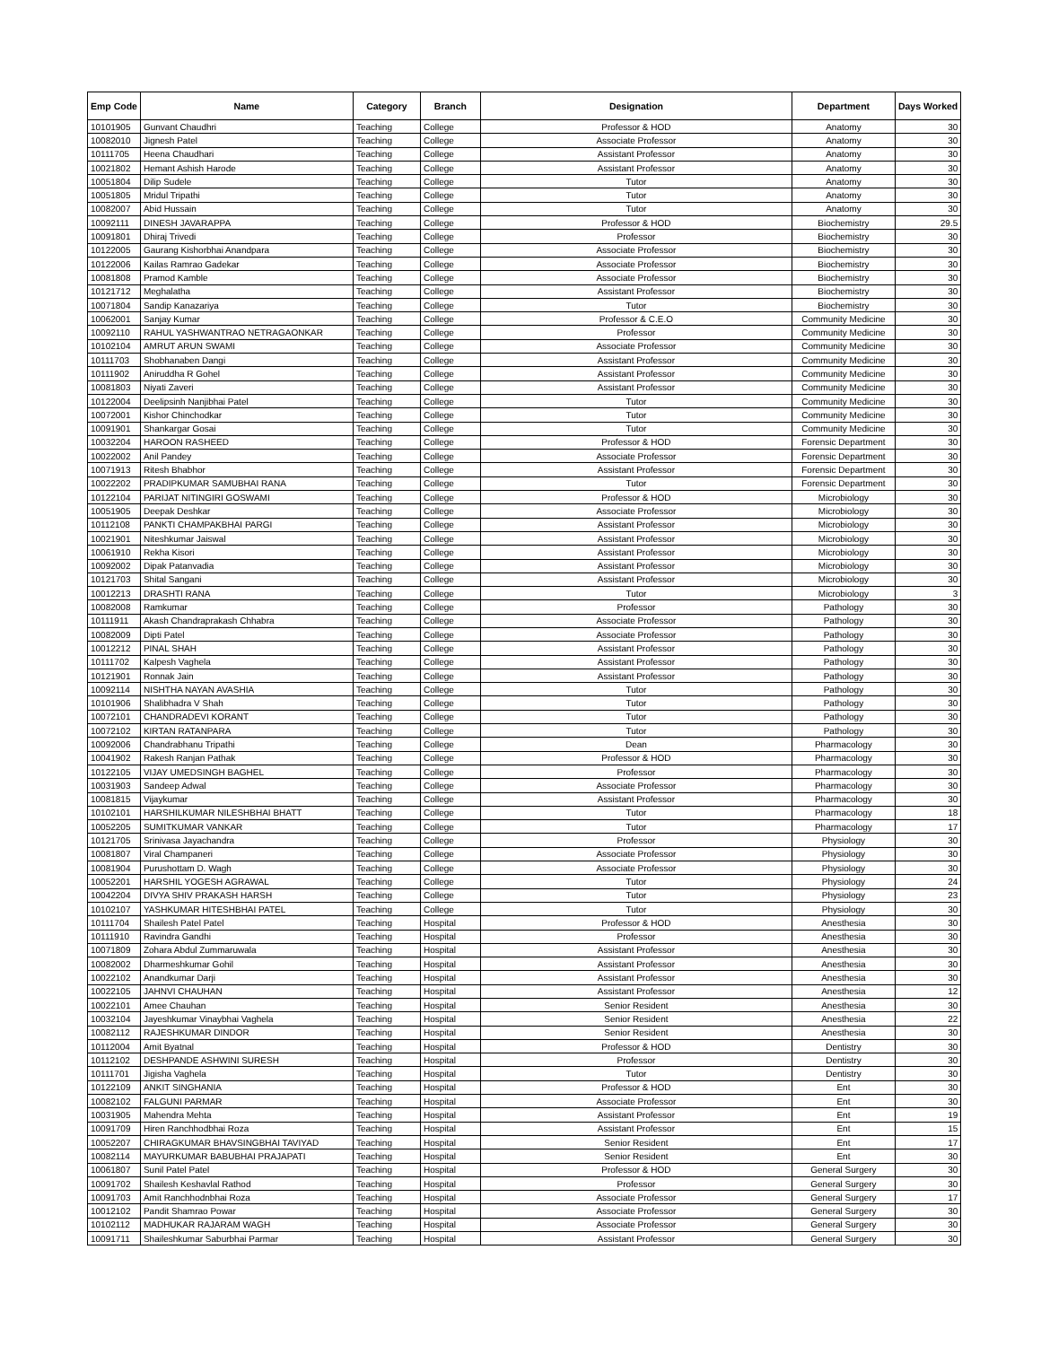| Emp Code | Name | Category | Branch | Designation | Department | Days Worked |
| --- | --- | --- | --- | --- | --- | --- |
| 10101905 | Gunvant Chaudhri | Teaching | College | Professor & HOD | Anatomy | 30 |
| 10082010 | Jignesh Patel | Teaching | College | Associate Professor | Anatomy | 30 |
| 10111705 | Heena Chaudhari | Teaching | College | Assistant Professor | Anatomy | 30 |
| 10021802 | Hemant Ashish Harode | Teaching | College | Assistant Professor | Anatomy | 30 |
| 10051804 | Dilip Sudele | Teaching | College | Tutor | Anatomy | 30 |
| 10051805 | Mridul Tripathi | Teaching | College | Tutor | Anatomy | 30 |
| 10082007 | Abid Hussain | Teaching | College | Tutor | Anatomy | 30 |
| 10092111 | DINESH JAVARAPPA | Teaching | College | Professor & HOD | Biochemistry | 29.5 |
| 10091801 | Dhiraj Trivedi | Teaching | College | Professor | Biochemistry | 30 |
| 10122005 | Gaurang Kishorbhai Anandpara | Teaching | College | Associate Professor | Biochemistry | 30 |
| 10122006 | Kailas Ramrao Gadekar | Teaching | College | Associate Professor | Biochemistry | 30 |
| 10081808 | Pramod Kamble | Teaching | College | Associate Professor | Biochemistry | 30 |
| 10121712 | Meghalatha | Teaching | College | Assistant Professor | Biochemistry | 30 |
| 10071804 | Sandip Kanazariya | Teaching | College | Tutor | Biochemistry | 30 |
| 10062001 | Sanjay Kumar | Teaching | College | Professor & C.E.O | Community Medicine | 30 |
| 10092110 | RAHUL YASHWANTRAO NETRAGAONKAR | Teaching | College | Professor | Community Medicine | 30 |
| 10102104 | AMRUT ARUN SWAMI | Teaching | College | Associate Professor | Community Medicine | 30 |
| 10111703 | Shobhanaben Dangi | Teaching | College | Assistant Professor | Community Medicine | 30 |
| 10111902 | Aniruddha R Gohel | Teaching | College | Assistant Professor | Community Medicine | 30 |
| 10081803 | Niyati Zaveri | Teaching | College | Assistant Professor | Community Medicine | 30 |
| 10122004 | Deelipsinh Nanjibhai Patel | Teaching | College | Tutor | Community Medicine | 30 |
| 10072001 | Kishor Chinchodkar | Teaching | College | Tutor | Community Medicine | 30 |
| 10091901 | Shankargar Gosai | Teaching | College | Tutor | Community Medicine | 30 |
| 10032204 | HAROON RASHEED | Teaching | College | Professor & HOD | Forensic Department | 30 |
| 10022002 | Anil Pandey | Teaching | College | Associate Professor | Forensic Department | 30 |
| 10071913 | Ritesh Bhabhor | Teaching | College | Assistant Professor | Forensic Department | 30 |
| 10022202 | PRADIPKUMAR SAMUBHAI RANA | Teaching | College | Tutor | Forensic Department | 30 |
| 10122104 | PARIJAT NITINGIRI GOSWAMI | Teaching | College | Professor & HOD | Microbiology | 30 |
| 10051905 | Deepak Deshkar | Teaching | College | Associate Professor | Microbiology | 30 |
| 10112108 | PANKTI CHAMPAKBHAI PARGI | Teaching | College | Assistant Professor | Microbiology | 30 |
| 10021901 | Niteshkumar Jaiswal | Teaching | College | Assistant Professor | Microbiology | 30 |
| 10061910 | Rekha Kisori | Teaching | College | Assistant Professor | Microbiology | 30 |
| 10092002 | Dipak Patanvadia | Teaching | College | Assistant Professor | Microbiology | 30 |
| 10121703 | Shital Sangani | Teaching | College | Assistant Professor | Microbiology | 30 |
| 10012213 | DRASHTI RANA | Teaching | College | Tutor | Microbiology | 3 |
| 10082008 | Ramkumar | Teaching | College | Professor | Pathology | 30 |
| 10111911 | Akash Chandraprakash Chhabra | Teaching | College | Associate Professor | Pathology | 30 |
| 10082009 | Dipti Patel | Teaching | College | Associate Professor | Pathology | 30 |
| 10012212 | PINAL SHAH | Teaching | College | Assistant Professor | Pathology | 30 |
| 10111702 | Kalpesh Vaghela | Teaching | College | Assistant Professor | Pathology | 30 |
| 10121901 | Ronnak Jain | Teaching | College | Assistant Professor | Pathology | 30 |
| 10092114 | NISHTHA NAYAN AVASHIA | Teaching | College | Tutor | Pathology | 30 |
| 10101906 | Shalibhadra V Shah | Teaching | College | Tutor | Pathology | 30 |
| 10072101 | CHANDRADEVI KORANT | Teaching | College | Tutor | Pathology | 30 |
| 10072102 | KIRTAN RATANPARA | Teaching | College | Tutor | Pathology | 30 |
| 10092006 | Chandrabhanu Tripathi | Teaching | College | Dean | Pharmacology | 30 |
| 10041902 | Rakesh Ranjan Pathak | Teaching | College | Professor & HOD | Pharmacology | 30 |
| 10122105 | VIJAY UMEDSINGH BAGHEL | Teaching | College | Professor | Pharmacology | 30 |
| 10031903 | Sandeep Adwal | Teaching | College | Associate Professor | Pharmacology | 30 |
| 10081815 | Vijaykumar | Teaching | College | Assistant Professor | Pharmacology | 30 |
| 10102101 | HARSHILKUMAR NILESHBHAI BHATT | Teaching | College | Tutor | Pharmacology | 18 |
| 10052205 | SUMITKUMAR VANKAR | Teaching | College | Tutor | Pharmacology | 17 |
| 10121705 | Srinivasa Jayachandra | Teaching | College | Professor | Physiology | 30 |
| 10081807 | Viral Champaneri | Teaching | College | Associate Professor | Physiology | 30 |
| 10081904 | Purushottam D. Wagh | Teaching | College | Associate Professor | Physiology | 30 |
| 10052201 | HARSHIL YOGESH AGRAWAL | Teaching | College | Tutor | Physiology | 24 |
| 10042204 | DIVYA SHIV PRAKASH HARSH | Teaching | College | Tutor | Physiology | 23 |
| 10102107 | YASHKUMAR HITESHBHAI PATEL | Teaching | College | Tutor | Physiology | 30 |
| 10111704 | Shailesh Patel Patel | Teaching | Hospital | Professor & HOD | Anesthesia | 30 |
| 10111910 | Ravindra Gandhi | Teaching | Hospital | Professor | Anesthesia | 30 |
| 10071809 | Zohara Abdul Zummaruwala | Teaching | Hospital | Assistant Professor | Anesthesia | 30 |
| 10082002 | Dharmeshkumar Gohil | Teaching | Hospital | Assistant Professor | Anesthesia | 30 |
| 10022102 | Anandkumar Darji | Teaching | Hospital | Assistant Professor | Anesthesia | 30 |
| 10022105 | JAHNVI CHAUHAN | Teaching | Hospital | Assistant Professor | Anesthesia | 12 |
| 10022101 | Amee Chauhan | Teaching | Hospital | Senior Resident | Anesthesia | 30 |
| 10032104 | Jayeshkumar Vinaybhai Vaghela | Teaching | Hospital | Senior Resident | Anesthesia | 22 |
| 10082112 | RAJESHKUMAR DINDOR | Teaching | Hospital | Senior Resident | Anesthesia | 30 |
| 10112004 | Amit Byatnal | Teaching | Hospital | Professor & HOD | Dentistry | 30 |
| 10112102 | DESHPANDE ASHWINI SURESH | Teaching | Hospital | Professor | Dentistry | 30 |
| 10111701 | Jigisha Vaghela | Teaching | Hospital | Tutor | Dentistry | 30 |
| 10122109 | ANKIT SINGHANIA | Teaching | Hospital | Professor & HOD | Ent | 30 |
| 10082102 | FALGUNI PARMAR | Teaching | Hospital | Associate Professor | Ent | 30 |
| 10031905 | Mahendra Mehta | Teaching | Hospital | Assistant Professor | Ent | 19 |
| 10091709 | Hiren Ranchhodbhai Roza | Teaching | Hospital | Assistant Professor | Ent | 15 |
| 10052207 | CHIRAGKUMAR BHAVSINGBHAI TAVIYAD | Teaching | Hospital | Senior Resident | Ent | 17 |
| 10082114 | MAYURKUMAR BABUBHAI PRAJAPATI | Teaching | Hospital | Senior Resident | Ent | 30 |
| 10061807 | Sunil Patel Patel | Teaching | Hospital | Professor & HOD | General Surgery | 30 |
| 10091702 | Shailesh Keshavlal Rathod | Teaching | Hospital | Professor | General Surgery | 30 |
| 10091703 | Amit Ranchhodnbhai Roza | Teaching | Hospital | Associate Professor | General Surgery | 17 |
| 10012102 | Pandit Shamrao Powar | Teaching | Hospital | Associate Professor | General Surgery | 30 |
| 10102112 | MADHUKAR RAJARAM WAGH | Teaching | Hospital | Associate Professor | General Surgery | 30 |
| 10091711 | Shaileshkumar Saburbhai Parmar | Teaching | Hospital | Assistant Professor | General Surgery | 30 |